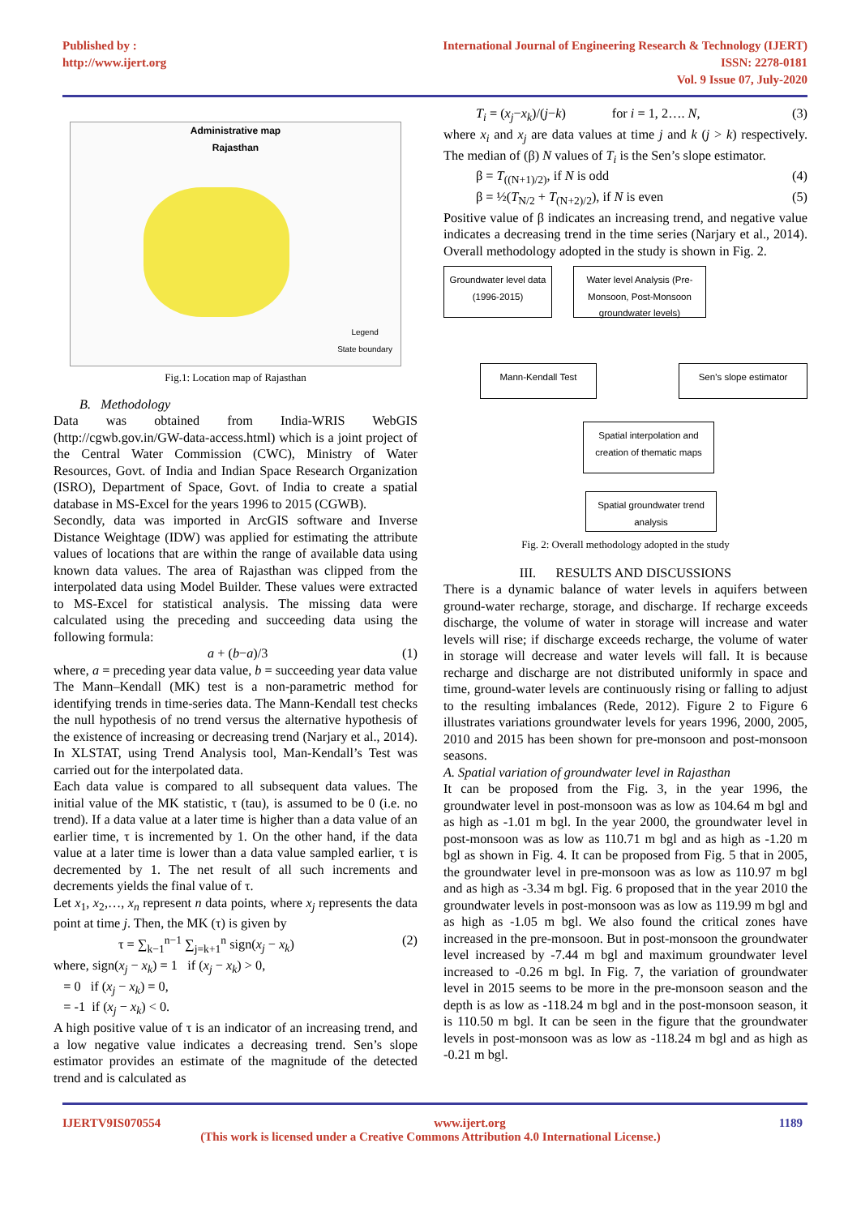Published by :
http://www.ijert.org
International Journal of Engineering Research & Technology (IJERT)
ISSN: 2278-0181
Vol. 9 Issue 07, July-2020
Administrative map
Rajasthan
Legend
State boundary
Fig.1: Location map of Rajasthan
B. Methodology
Data was obtained from India-WRIS WebGIS (http://cgwb.gov.in/GW-data-access.html) which is a joint project of the Central Water Commission (CWC), Ministry of Water Resources, Govt. of India and Indian Space Research Organization (ISRO), Department of Space, Govt. of India to create a spatial database in MS-Excel for the years 1996 to 2015 (CGWB).
Secondly, data was imported in ArcGIS software and Inverse Distance Weightage (IDW) was applied for estimating the attribute values of locations that are within the range of available data using known data values. The area of Rajasthan was clipped from the interpolated data using Model Builder. These values were extracted to MS-Excel for statistical analysis. The missing data were calculated using the preceding and succeeding data using the following formula:
a + (b−a)/3 (1)
where, a = preceding year data value, b = succeeding year data value
The Mann–Kendall (MK) test is a non-parametric method for identifying trends in time-series data. The Mann-Kendall test checks the null hypothesis of no trend versus the alternative hypothesis of the existence of increasing or decreasing trend (Narjary et al., 2014). In XLSTAT, using Trend Analysis tool, Man-Kendall’s Test was carried out for the interpolated data.
Each data value is compared to all subsequent data values. The initial value of the MK statistic, τ (tau), is assumed to be 0 (i.e. no trend). If a data value at a later time is higher than a data value of an earlier time, τ is incremented by 1. On the other hand, if the data value at a later time is lower than a data value sampled earlier, τ is decremented by 1. The net result of all such increments and decrements yields the final value of τ.
Let x<sub>1</sub>, x<sub>2</sub>,…, x<sub>n</sub> represent n data points, where x<sub>j</sub> represents the data point at time j. Then, the MK (τ) is given by
τ = ∑<sub>k−1</sub><sup>n−1</sup> ∑<sub>j=k+1</sub><sup>n</sup> sign(x<sub>j</sub> − x<sub>k</sub>) (2)
where, sign(x<sub>j</sub> − x<sub>k</sub>) = 1 if (x<sub>j</sub> − x<sub>k</sub>) > 0,
= 0 if (x<sub>j</sub> − x<sub>k</sub>) = 0,
= -1 if (x<sub>j</sub> − x<sub>k</sub>) < 0.
A high positive value of τ is an indicator of an increasing trend, and a low negative value indicates a decreasing trend. Sen’s slope estimator provides an estimate of the magnitude of the detected trend and is calculated as
T<sub>i</sub> = (x<sub>j</sub>−x<sub>k</sub>)/(j−k) for i = 1, 2…. N, (3)
where x<sub>i</sub> and x<sub>j</sub> are data values at time j and k (j > k) respectively. The median of (β) N values of T<sub>i</sub> is the Sen’s slope estimator.
β = T<sub>((N+1)/2)</sub>, if N is odd (4)
β = ½(T<sub>N/2</sub> + T<sub>(N+2)/2</sub>), if N is even (5)
Positive value of β indicates an increasing trend, and negative value indicates a decreasing trend in the time series (Narjary et al., 2014). Overall methodology adopted in the study is shown in Fig. 2.
Groundwater level data (1996-2015)
Water level Analysis (Pre-Monsoon, Post-Monsoon groundwater levels)
Mann-Kendall Test Sen’s slope estimator
Spatial interpolation and creation of thematic maps
Spatial groundwater trend analysis
Fig. 2: Overall methodology adopted in the study
III. RESULTS AND DISCUSSIONS
There is a dynamic balance of water levels in aquifers between ground-water recharge, storage, and discharge. If recharge exceeds discharge, the volume of water in storage will increase and water levels will rise; if discharge exceeds recharge, the volume of water in storage will decrease and water levels will fall. It is because recharge and discharge are not distributed uniformly in space and time, ground-water levels are continuously rising or falling to adjust to the resulting imbalances (Rede, 2012). Figure 2 to Figure 6 illustrates variations groundwater levels for years 1996, 2000, 2005, 2010 and 2015 has been shown for pre-monsoon and post-monsoon seasons.
A. Spatial variation of groundwater level in Rajasthan
It can be proposed from the Fig. 3, in the year 1996, the groundwater level in post-monsoon was as low as 104.64 m bgl and as high as -1.01 m bgl. In the year 2000, the groundwater level in post-monsoon was as low as 110.71 m bgl and as high as -1.20 m bgl as shown in Fig. 4. It can be proposed from Fig. 5 that in 2005, the groundwater level in pre-monsoon was as low as 110.97 m bgl and as high as -3.34 m bgl. Fig. 6 proposed that in the year 2010 the groundwater levels in post-monsoon was as low as 119.99 m bgl and as high as -1.05 m bgl. We also found the critical zones have increased in the pre-monsoon. But in post-monsoon the groundwater level increased by -7.44 m bgl and maximum groundwater level increased to -0.26 m bgl. In Fig. 7, the variation of groundwater level in 2015 seems to be more in the pre-monsoon season and the depth is as low as -118.24 m bgl and in the post-monsoon season, it is 110.50 m bgl. It can be seen in the figure that the groundwater levels in post-monsoon was as low as -118.24 m bgl and as high as -0.21 m bgl.
IJERTV9IS070554 www.ijert.org 1189
(This work is licensed under a Creative Commons Attribution 4.0 International License.)